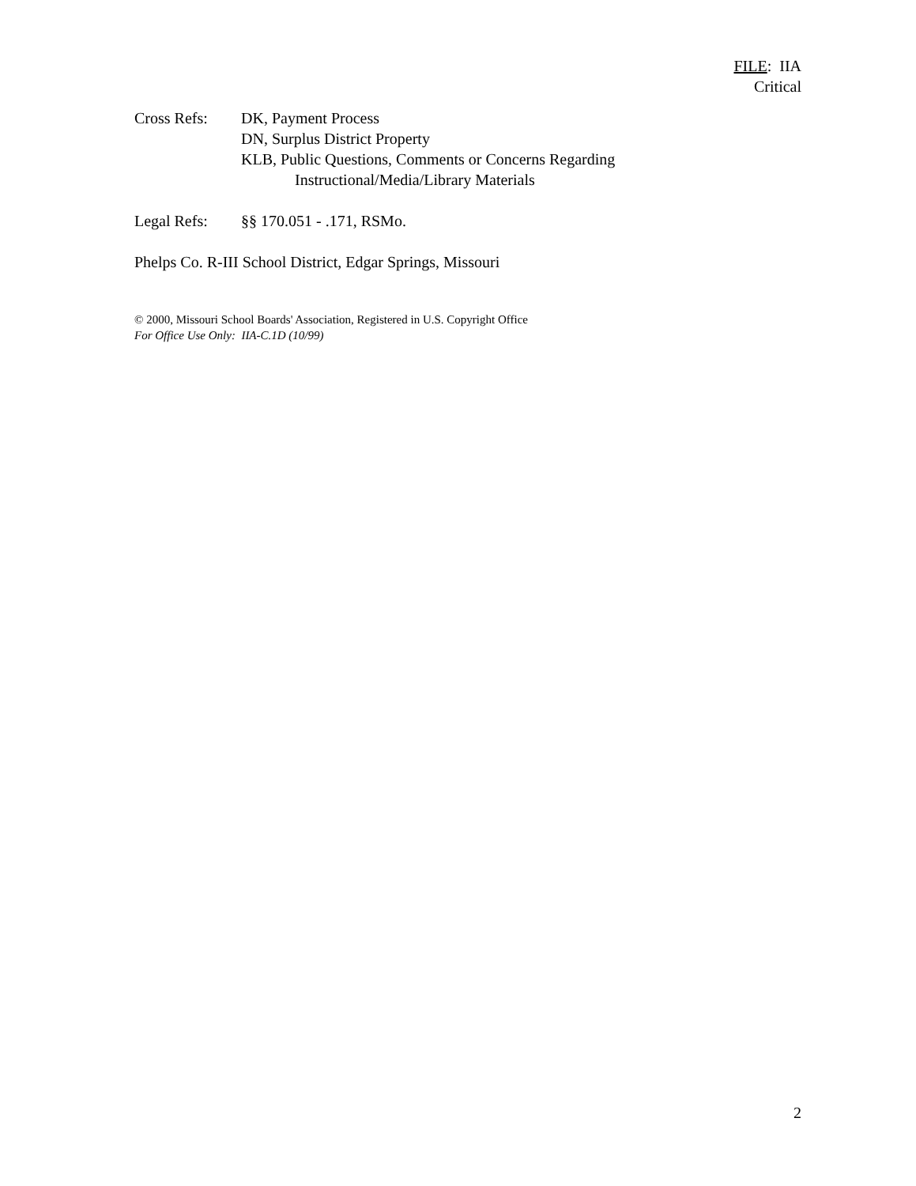FILE: IIA
Critical
Cross Refs: DK, Payment Process
DN, Surplus District Property
KLB, Public Questions, Comments or Concerns Regarding
Instructional/Media/Library Materials
Legal Refs: §§ 170.051 - .171, RSMo.
Phelps Co. R-III School District, Edgar Springs, Missouri
© 2000, Missouri School Boards' Association, Registered in U.S. Copyright Office
For Office Use Only: IIA-C.1D (10/99)
2